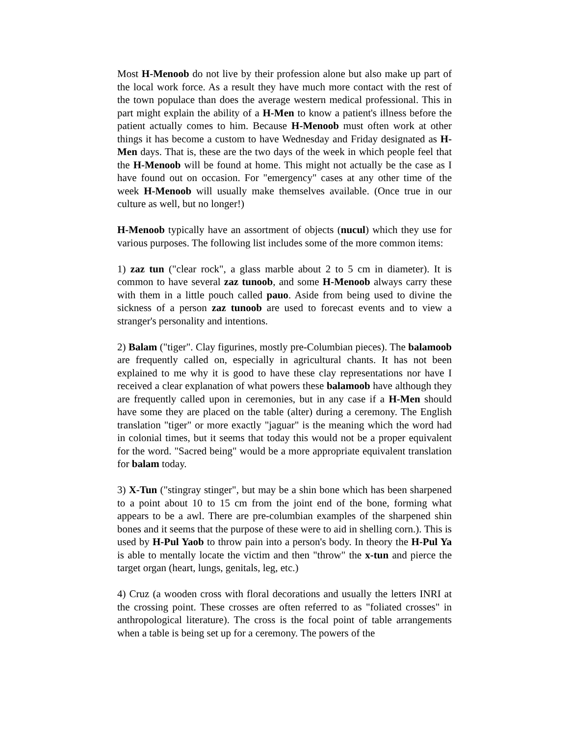Most H-Menoob do not live by their profession alone but also make up part of the local work force. As a result they have much more contact with the rest of the town populace than does the average western medical professional. This in part might explain the ability of a H-Men to know a patient's illness before the patient actually comes to him. Because H-Menoob must often work at other things it has become a custom to have Wednesday and Friday designated as H-Men days. That is, these are the two days of the week in which people feel that the H-Menoob will be found at home. This might not actually be the case as I have found out on occasion. For "emergency" cases at any other time of the week H-Menoob will usually make themselves available. (Once true in our culture as well, but no longer!)
H-Menoob typically have an assortment of objects (nucul) which they use for various purposes. The following list includes some of the more common items:
1) zaz tun ("clear rock", a glass marble about 2 to 5 cm in diameter). It is common to have several zaz tunoob, and some H-Menoob always carry these with them in a little pouch called pauo. Aside from being used to divine the sickness of a person zaz tunoob are used to forecast events and to view a stranger's personality and intentions.
2) Balam ("tiger". Clay figurines, mostly pre-Columbian pieces). The balamoob are frequently called on, especially in agricultural chants. It has not been explained to me why it is good to have these clay representations nor have I received a clear explanation of what powers these balamoob have although they are frequently called upon in ceremonies, but in any case if a H-Men should have some they are placed on the table (alter) during a ceremony. The English translation "tiger" or more exactly "jaguar" is the meaning which the word had in colonial times, but it seems that today this would not be a proper equivalent for the word. "Sacred being" would be a more appropriate equivalent translation for balam today.
3) X-Tun ("stingray stinger", but may be a shin bone which has been sharpened to a point about 10 to 15 cm from the joint end of the bone, forming what appears to be a awl. There are pre-columbian examples of the sharpened shin bones and it seems that the purpose of these were to aid in shelling corn.). This is used by H-Pul Yaob to throw pain into a person's body. In theory the H-Pul Ya is able to mentally locate the victim and then "throw" the x-tun and pierce the target organ (heart, lungs, genitals, leg, etc.)
4) Cruz (a wooden cross with floral decorations and usually the letters INRI at the crossing point. These crosses are often referred to as "foliated crosses" in anthropological literature). The cross is the focal point of table arrangements when a table is being set up for a ceremony. The powers of the